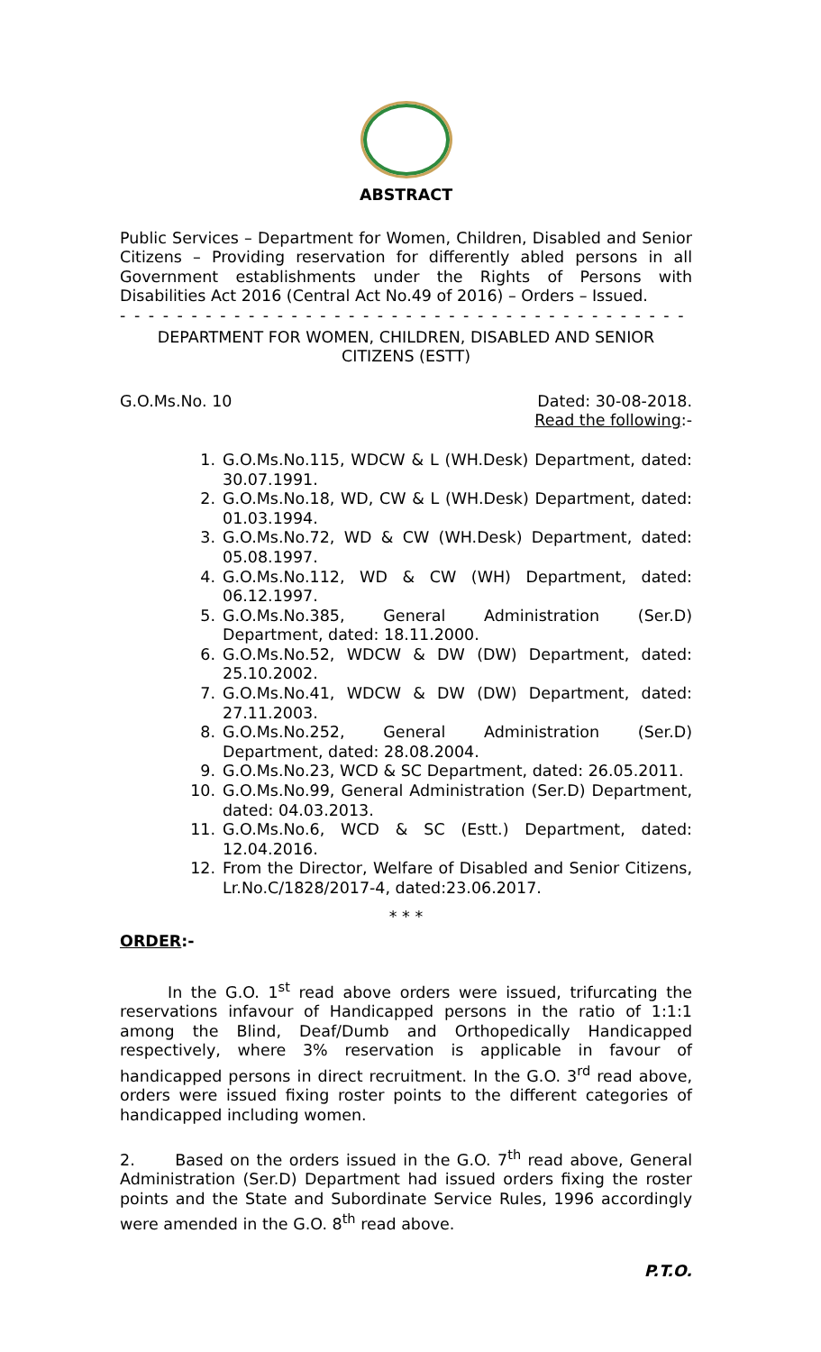ABSTRACT
Public Services – Department for Women, Children, Disabled and Senior Citizens – Providing reservation for differently abled persons in all Government establishments under the Rights of Persons with Disabilities Act 2016 (Central Act No.49 of 2016) – Orders – Issued.
- - - - - - - - - - - - - - - - - - - - - - - - - - - - - - - - - - - - - - - - - - - - -
DEPARTMENT FOR WOMEN, CHILDREN, DISABLED AND SENIOR CITIZENS (ESTT)
G.O.Ms.No. 10 Dated: 30-08-2018.
Read the following:-
1. G.O.Ms.No.115, WDCW & L (WH.Desk) Department, dated: 30.07.1991.
2. G.O.Ms.No.18, WD, CW & L (WH.Desk) Department, dated: 01.03.1994.
3. G.O.Ms.No.72, WD & CW (WH.Desk) Department, dated: 05.08.1997.
4. G.O.Ms.No.112, WD & CW (WH) Department, dated: 06.12.1997.
5. G.O.Ms.No.385, General Administration (Ser.D) Department, dated: 18.11.2000.
6. G.O.Ms.No.52, WDCW & DW (DW) Department, dated: 25.10.2002.
7. G.O.Ms.No.41, WDCW & DW (DW) Department, dated: 27.11.2003.
8. G.O.Ms.No.252, General Administration (Ser.D) Department, dated: 28.08.2004.
9. G.O.Ms.No.23, WCD & SC Department, dated: 26.05.2011.
10. G.O.Ms.No.99, General Administration (Ser.D) Department, dated: 04.03.2013.
11. G.O.Ms.No.6, WCD & SC (Estt.) Department, dated: 12.04.2016.
12. From the Director, Welfare of Disabled and Senior Citizens, Lr.No.C/1828/2017-4, dated:23.06.2017.
* * *
ORDER:-
In the G.O. 1<sup>st</sup> read above orders were issued, trifurcating the reservations infavour of Handicapped persons in the ratio of 1:1:1 among the Blind, Deaf/Dumb and Orthopedically Handicapped respectively, where 3% reservation is applicable in favour of handicapped persons in direct recruitment. In the G.O. 3<sup>rd</sup> read above, orders were issued fixing roster points to the different categories of handicapped including women.
2. Based on the orders issued in the G.O. 7<sup>th</sup> read above, General Administration (Ser.D) Department had issued orders fixing the roster points and the State and Subordinate Service Rules, 1996 accordingly were amended in the G.O. 8<sup>th</sup> read above.
P.T.O.